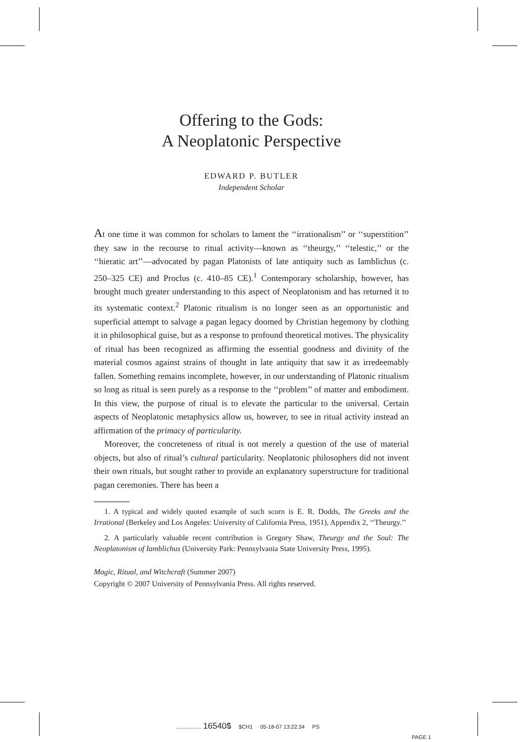Offering to the Gods:
A Neoplatonic Perspective
EDWARD P. BUTLER
Independent Scholar
At one time it was common for scholars to lament the ‘‘irrationalism’’ or ‘‘superstition’’ they saw in the recourse to ritual activity—known as ‘‘theurgy,’’ ‘‘telestic,’’ or the ‘‘hieratic art’’—advocated by pagan Platonists of late antiquity such as Iamblichus (c. 250–325 CE) and Proclus (c. 410–85 CE).<sup>1</sup> Contemporary scholarship, however, has brought much greater understanding to this aspect of Neoplatonism and has returned it to its systematic context.<sup>2</sup> Platonic ritualism is no longer seen as an opportunistic and superficial attempt to salvage a pagan legacy doomed by Christian hegemony by clothing it in philosophical guise, but as a response to profound theoretical motives. The physicality of ritual has been recognized as affirming the essential goodness and divinity of the material cosmos against strains of thought in late antiquity that saw it as irredeemably fallen. Something remains incomplete, however, in our understanding of Platonic ritualism so long as ritual is seen purely as a response to the ‘‘problem’’ of matter and embodiment. In this view, the purpose of ritual is to elevate the particular to the universal. Certain aspects of Neoplatonic metaphysics allow us, however, to see in ritual activity instead an affirmation of the primacy of particularity.
Moreover, the concreteness of ritual is not merely a question of the use of material objects, but also of ritual’s cultural particularity. Neoplatonic philosophers did not invent their own rituals, but sought rather to provide an explanatory superstructure for traditional pagan ceremonies. There has been a
1. A typical and widely quoted example of such scorn is E. R. Dodds, The Greeks and the Irrational (Berkeley and Los Angeles: University of California Press, 1951), Appendix 2, ‘‘Theurgy.’’
2. A particularly valuable recent contribution is Gregory Shaw, Theurgy and the Soul: The Neoplatonism of Iamblichus (University Park: Pennsylvania State University Press, 1995).
Magic, Ritual, and Witchcraft (Summer 2007)
Copyright © 2007 University of Pennsylvania Press. All rights reserved.
................. 16540$ $CH1 05-18-07 13:22:34 PS
PAGE 1